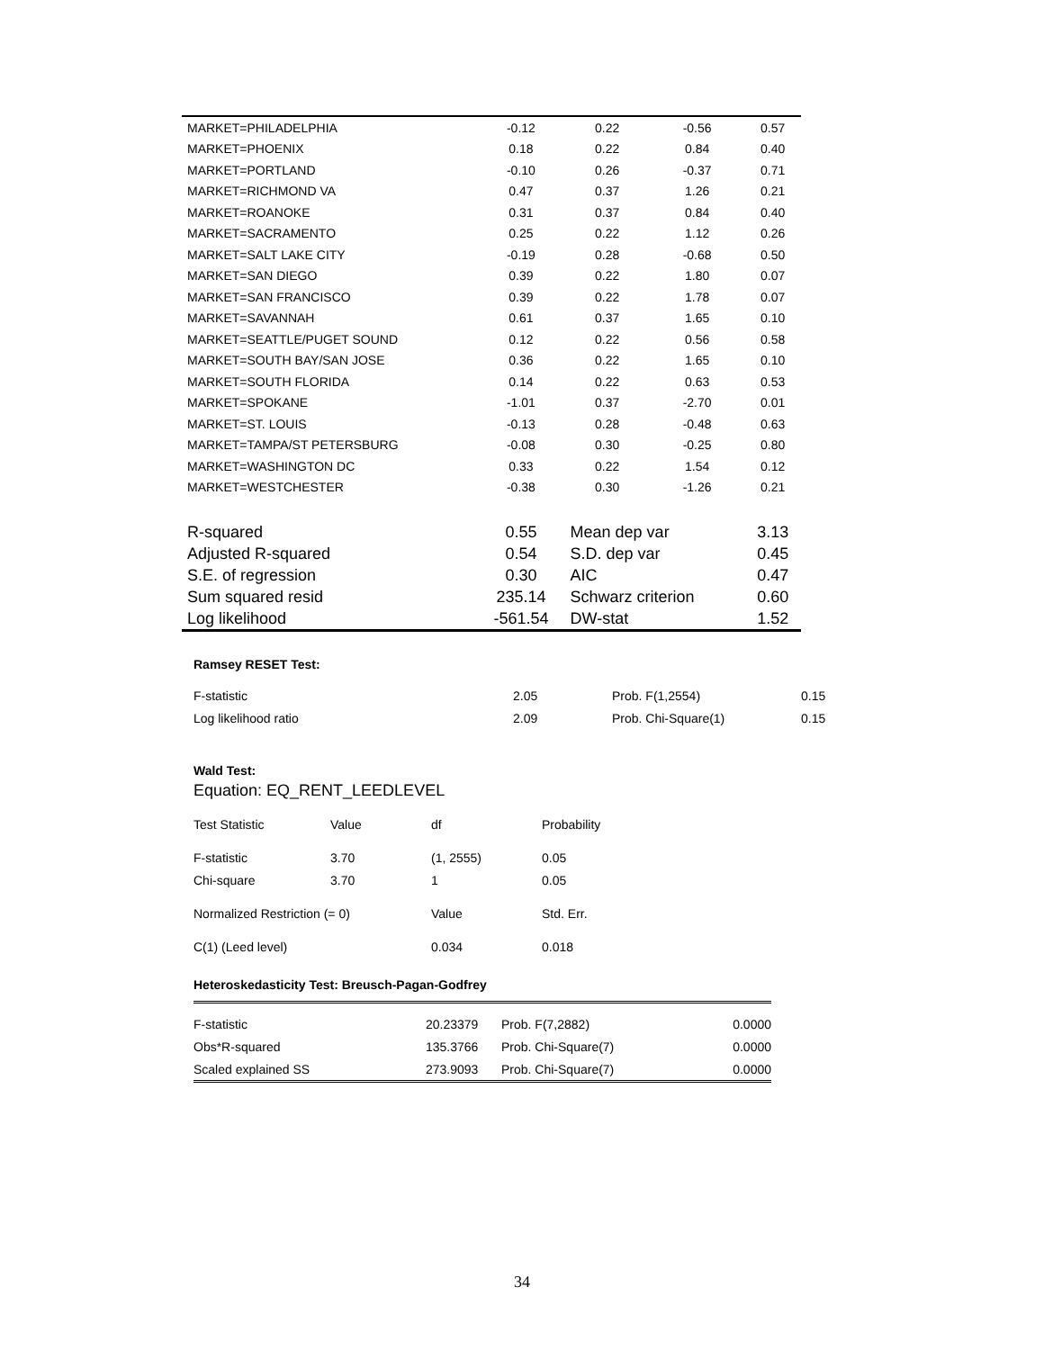| MARKET=PHILADELPHIA | -0.12 | 0.22 | -0.56 | 0.57 |
| MARKET=PHOENIX | 0.18 | 0.22 | 0.84 | 0.40 |
| MARKET=PORTLAND | -0.10 | 0.26 | -0.37 | 0.71 |
| MARKET=RICHMOND VA | 0.47 | 0.37 | 1.26 | 0.21 |
| MARKET=ROANOKE | 0.31 | 0.37 | 0.84 | 0.40 |
| MARKET=SACRAMENTO | 0.25 | 0.22 | 1.12 | 0.26 |
| MARKET=SALT LAKE CITY | -0.19 | 0.28 | -0.68 | 0.50 |
| MARKET=SAN DIEGO | 0.39 | 0.22 | 1.80 | 0.07 |
| MARKET=SAN FRANCISCO | 0.39 | 0.22 | 1.78 | 0.07 |
| MARKET=SAVANNAH | 0.61 | 0.37 | 1.65 | 0.10 |
| MARKET=SEATTLE/PUGET SOUND | 0.12 | 0.22 | 0.56 | 0.58 |
| MARKET=SOUTH BAY/SAN JOSE | 0.36 | 0.22 | 1.65 | 0.10 |
| MARKET=SOUTH FLORIDA | 0.14 | 0.22 | 0.63 | 0.53 |
| MARKET=SPOKANE | -1.01 | 0.37 | -2.70 | 0.01 |
| MARKET=ST. LOUIS | -0.13 | 0.28 | -0.48 | 0.63 |
| MARKET=TAMPA/ST PETERSBURG | -0.08 | 0.30 | -0.25 | 0.80 |
| MARKET=WASHINGTON DC | 0.33 | 0.22 | 1.54 | 0.12 |
| MARKET=WESTCHESTER | -0.38 | 0.30 | -1.26 | 0.21 |
| R-squared | 0.55 | Mean dep var | | 3.13 |
| Adjusted R-squared | 0.54 | S.D. dep var | | 0.45 |
| S.E. of regression | 0.30 | AIC | | 0.47 |
| Sum squared resid | 235.14 | Schwarz criterion | | 0.60 |
| Log likelihood | -561.54 | DW-stat | | 1.52 |
Ramsey RESET Test:
| F-statistic | 2.05 | Prob. F(1,2554) | 0.15 |
| Log likelihood ratio | 2.09 | Prob. Chi-Square(1) | 0.15 |
Wald Test:
Equation: EQ_RENT_LEEDLEVEL
| Test Statistic | Value | df | Probability |
| F-statistic | 3.70 | (1, 2555) | 0.05 |
| Chi-square | 3.70 | 1 | 0.05 |
| Normalized Restriction (= 0) | | Value | Std. Err. |
| C(1) (Leed level) | | 0.034 | 0.018 |
Heteroskedasticity Test: Breusch-Pagan-Godfrey
| F-statistic | 20.23379 | Prob. F(7,2882) | 0.0000 |
| Obs*R-squared | 135.3766 | Prob. Chi-Square(7) | 0.0000 |
| Scaled explained SS | 273.9093 | Prob. Chi-Square(7) | 0.0000 |
34